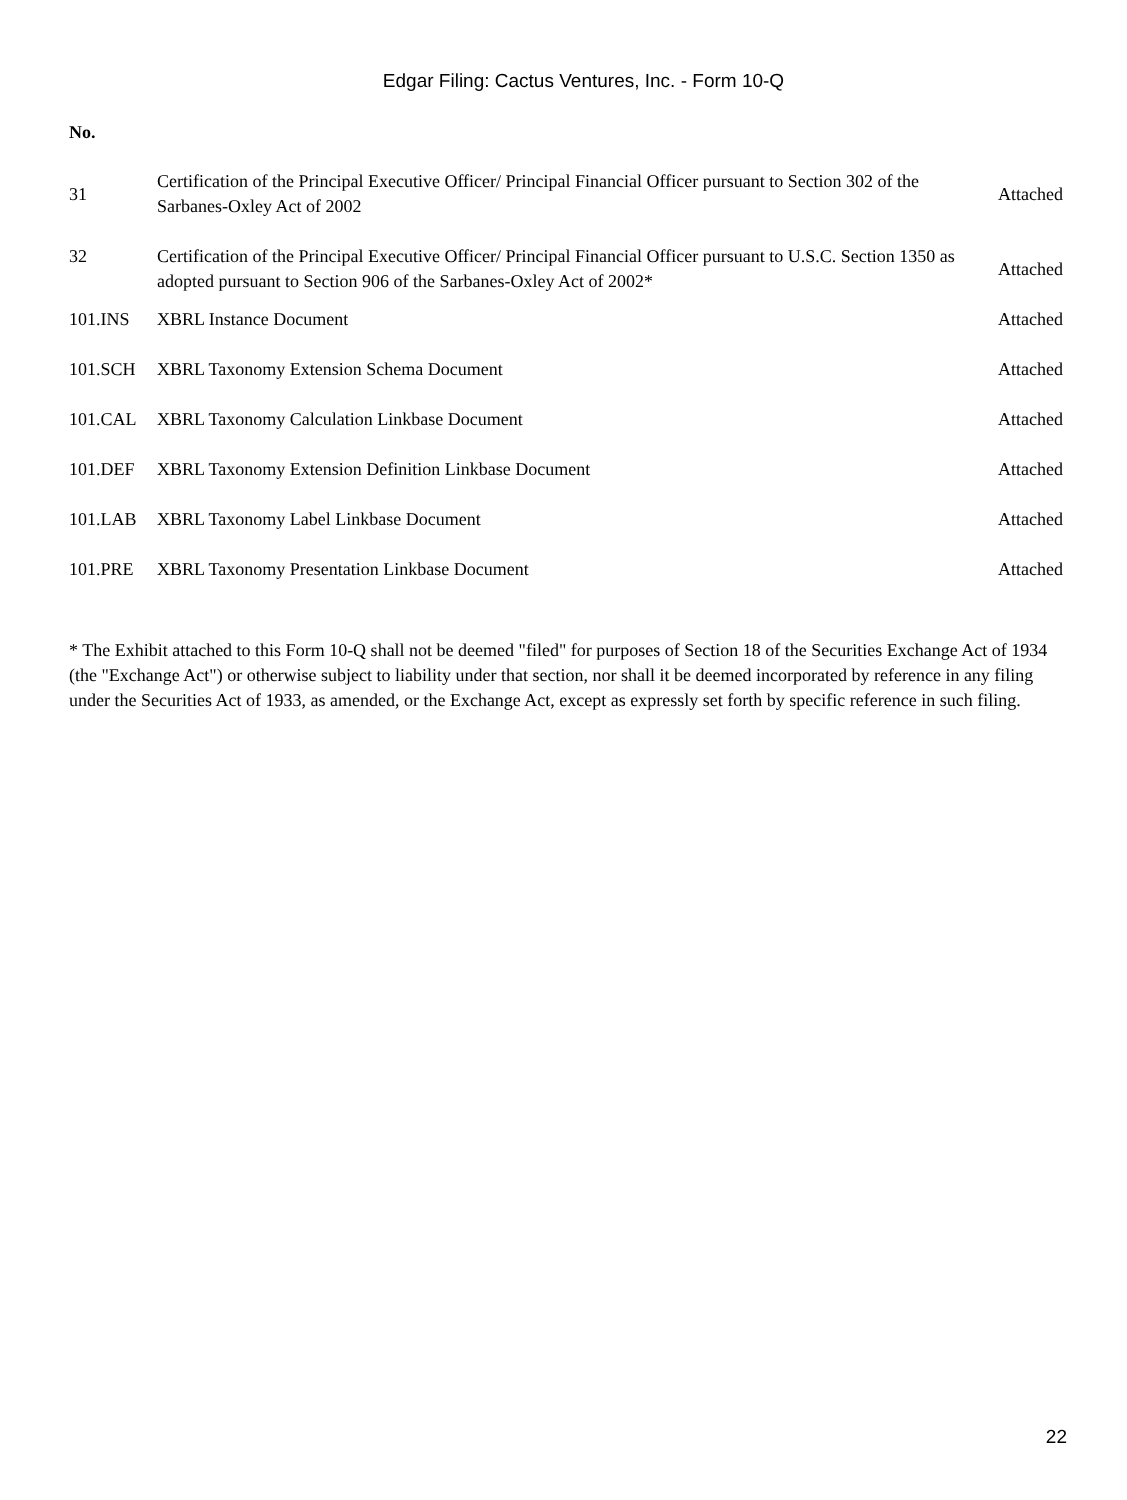Edgar Filing: Cactus Ventures, Inc. - Form 10-Q
No.
| 31 | Certification of the Principal Executive Officer/ Principal Financial Officer pursuant to Section 302 of the Sarbanes-Oxley Act of 2002 | Attached |
| 32 | Certification of the Principal Executive Officer/ Principal Financial Officer pursuant to U.S.C. Section 1350 as adopted pursuant to Section 906 of the Sarbanes-Oxley Act of 2002* | Attached |
| 101.INS | XBRL Instance Document | Attached |
| 101.SCH | XBRL Taxonomy Extension Schema Document | Attached |
| 101.CAL | XBRL Taxonomy Calculation Linkbase Document | Attached |
| 101.DEF | XBRL Taxonomy Extension Definition Linkbase Document | Attached |
| 101.LAB | XBRL Taxonomy Label Linkbase Document | Attached |
| 101.PRE | XBRL Taxonomy Presentation Linkbase Document | Attached |
* The Exhibit attached to this Form 10-Q shall not be deemed "filed" for purposes of Section 18 of the Securities Exchange Act of 1934 (the "Exchange Act") or otherwise subject to liability under that section, nor shall it be deemed incorporated by reference in any filing under the Securities Act of 1933, as amended, or the Exchange Act, except as expressly set forth by specific reference in such filing.
22